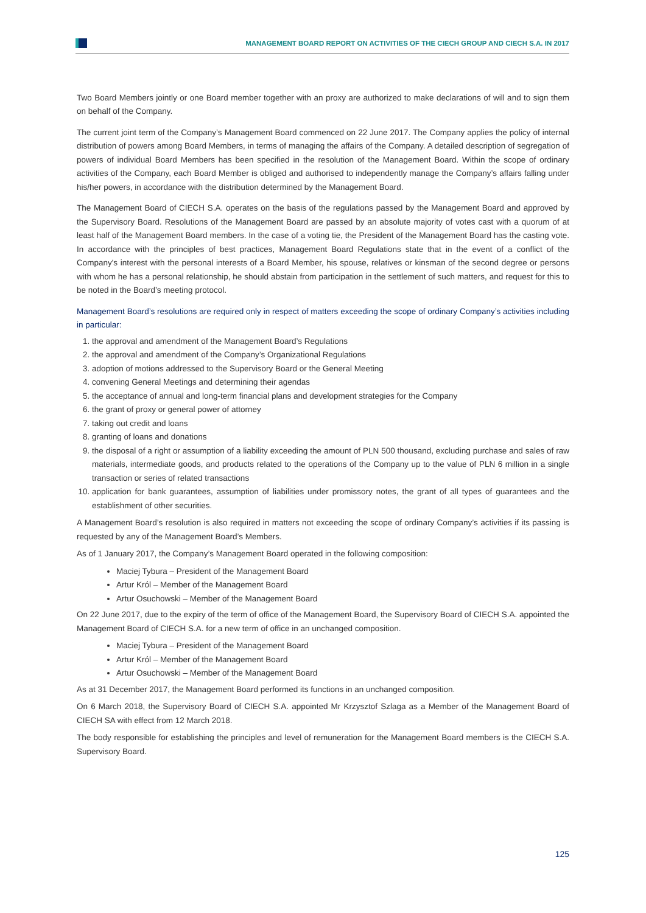MANAGEMENT BOARD REPORT ON ACTIVITIES OF THE CIECH GROUP AND CIECH S.A. IN 2017
Two Board Members jointly or one Board member together with an proxy are authorized to make declarations of will and to sign them on behalf of the Company.
The current joint term of the Company’s Management Board commenced on 22 June 2017. The Company applies the policy of internal distribution of powers among Board Members, in terms of managing the affairs of the Company. A detailed description of segregation of powers of individual Board Members has been specified in the resolution of the Management Board. Within the scope of ordinary activities of the Company, each Board Member is obliged and authorised to independently manage the Company’s affairs falling under his/her powers, in accordance with the distribution determined by the Management Board.
The Management Board of CIECH S.A. operates on the basis of the regulations passed by the Management Board and approved by the Supervisory Board. Resolutions of the Management Board are passed by an absolute majority of votes cast with a quorum of at least half of the Management Board members. In the case of a voting tie, the President of the Management Board has the casting vote. In accordance with the principles of best practices, Management Board Regulations state that in the event of a conflict of the Company's interest with the personal interests of a Board Member, his spouse, relatives or kinsman of the second degree or persons with whom he has a personal relationship, he should abstain from participation in the settlement of such matters, and request for this to be noted in the Board’s meeting protocol.
Management Board’s resolutions are required only in respect of matters exceeding the scope of ordinary Company’s activities including in particular:
1. the approval and amendment of the Management Board’s Regulations
2. the approval and amendment of the Company’s Organizational Regulations
3. adoption of motions addressed to the Supervisory Board or the General Meeting
4. convening General Meetings and determining their agendas
5. the acceptance of annual and long-term financial plans and development strategies for the Company
6. the grant of proxy or general power of attorney
7. taking out credit and loans
8. granting of loans and donations
9. the disposal of a right or assumption of a liability exceeding the amount of PLN 500 thousand, excluding purchase and sales of raw materials, intermediate goods, and products related to the operations of the Company up to the value of PLN 6 million in a single transaction or series of related transactions
10. application for bank guarantees, assumption of liabilities under promissory notes, the grant of all types of guarantees and the establishment of other securities.
A Management Board’s resolution is also required in matters not exceeding the scope of ordinary Company’s activities if its passing is requested by any of the Management Board’s Members.
As of 1 January 2017, the Company’s Management Board operated in the following composition:
Maciej Tybura – President of the Management Board
Artur Król – Member of the Management Board
Artur Osuchowski – Member of the Management Board
On 22 June 2017, due to the expiry of the term of office of the Management Board, the Supervisory Board of CIECH S.A. appointed the Management Board of CIECH S.A. for a new term of office in an unchanged composition.
Maciej Tybura – President of the Management Board
Artur Król – Member of the Management Board
Artur Osuchowski – Member of the Management Board
As at 31 December 2017, the Management Board performed its functions in an unchanged composition.
On 6 March 2018, the Supervisory Board of CIECH S.A. appointed Mr Krzysztof Szlaga as a Member of the Management Board of CIECH SA with effect from 12 March 2018.
The body responsible for establishing the principles and level of remuneration for the Management Board members is the CIECH S.A. Supervisory Board.
125